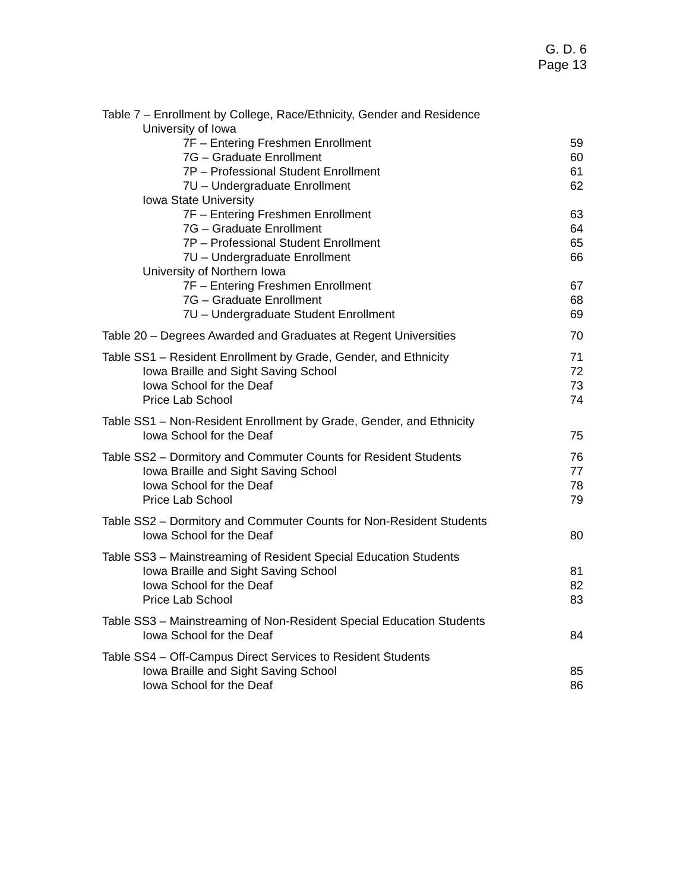G. D. 6
Page 13
Table 7 – Enrollment by College, Race/Ethnicity, Gender and Residence
University of Iowa
7F – Entering Freshmen Enrollment 59
7G – Graduate Enrollment 60
7P – Professional Student Enrollment 61
7U – Undergraduate Enrollment 62
Iowa State University
7F – Entering Freshmen Enrollment 63
7G – Graduate Enrollment 64
7P – Professional Student Enrollment 65
7U – Undergraduate Enrollment 66
University of Northern Iowa
7F – Entering Freshmen Enrollment 67
7G – Graduate Enrollment 68
7U – Undergraduate Student Enrollment 69
Table 20 – Degrees Awarded and Graduates at Regent Universities 70
Table SS1 – Resident Enrollment by Grade, Gender, and Ethnicity 71
Iowa Braille and Sight Saving School 72
Iowa School for the Deaf 73
Price Lab School 74
Table SS1 – Non-Resident Enrollment by Grade, Gender, and Ethnicity
Iowa School for the Deaf 75
Table SS2 – Dormitory and Commuter Counts for Resident Students 76
Iowa Braille and Sight Saving School 77
Iowa School for the Deaf 78
Price Lab School 79
Table SS2 – Dormitory and Commuter Counts for Non-Resident Students
Iowa School for the Deaf 80
Table SS3 – Mainstreaming of Resident Special Education Students
Iowa Braille and Sight Saving School 81
Iowa School for the Deaf 82
Price Lab School 83
Table SS3 – Mainstreaming of Non-Resident Special Education Students
Iowa School for the Deaf 84
Table SS4 – Off-Campus Direct Services to Resident Students
Iowa Braille and Sight Saving School 85
Iowa School for the Deaf 86